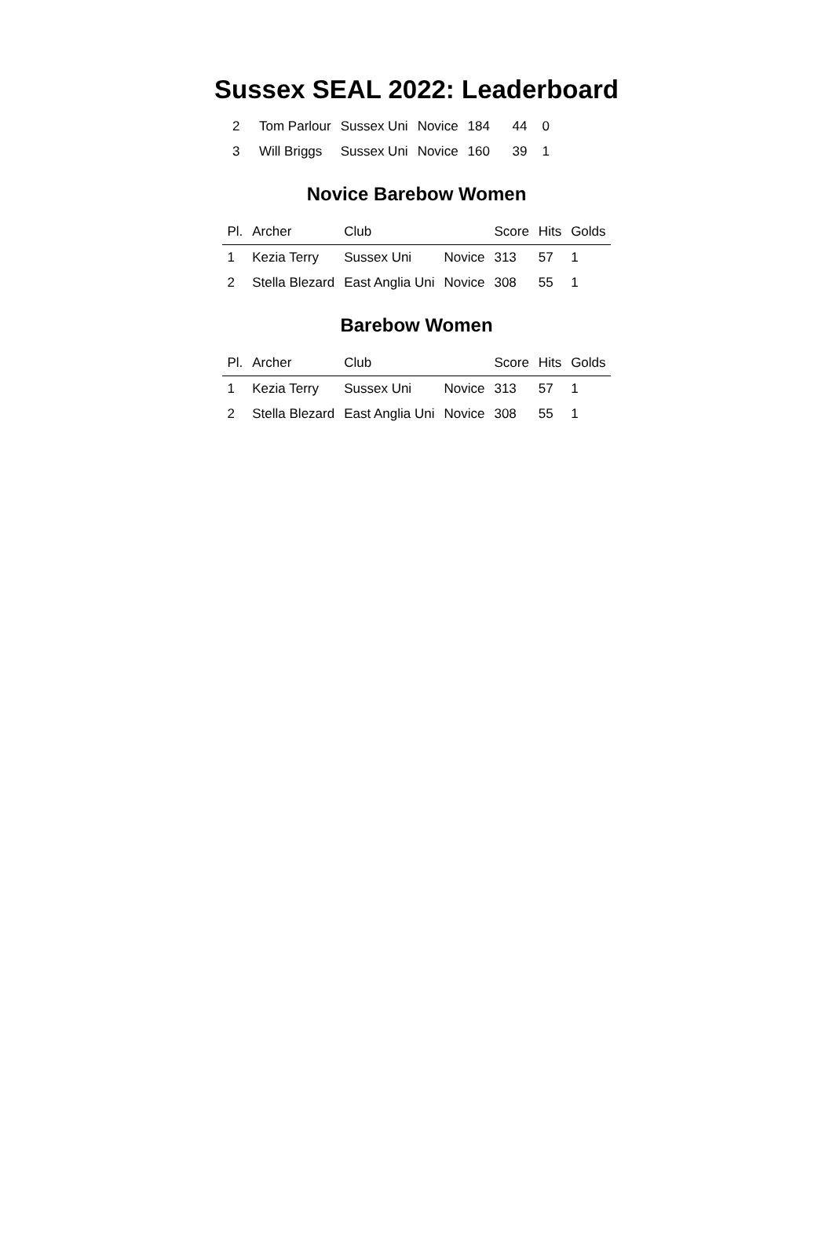Sussex SEAL 2022: Leaderboard
| 2 | Tom Parlour | Sussex Uni | Novice | 184 | 44 | 0 |
| 3 | Will Briggs | Sussex Uni | Novice | 160 | 39 | 1 |
Novice Barebow Women
| Pl. | Archer | Club | | Score | Hits | Golds |
| --- | --- | --- | --- | --- | --- | --- |
| 1 | Kezia Terry | Sussex Uni | Novice | 313 | 57 | 1 |
| 2 | Stella Blezard | East Anglia Uni | Novice | 308 | 55 | 1 |
Barebow Women
| Pl. | Archer | Club | | Score | Hits | Golds |
| --- | --- | --- | --- | --- | --- | --- |
| 1 | Kezia Terry | Sussex Uni | Novice | 313 | 57 | 1 |
| 2 | Stella Blezard | East Anglia Uni | Novice | 308 | 55 | 1 |